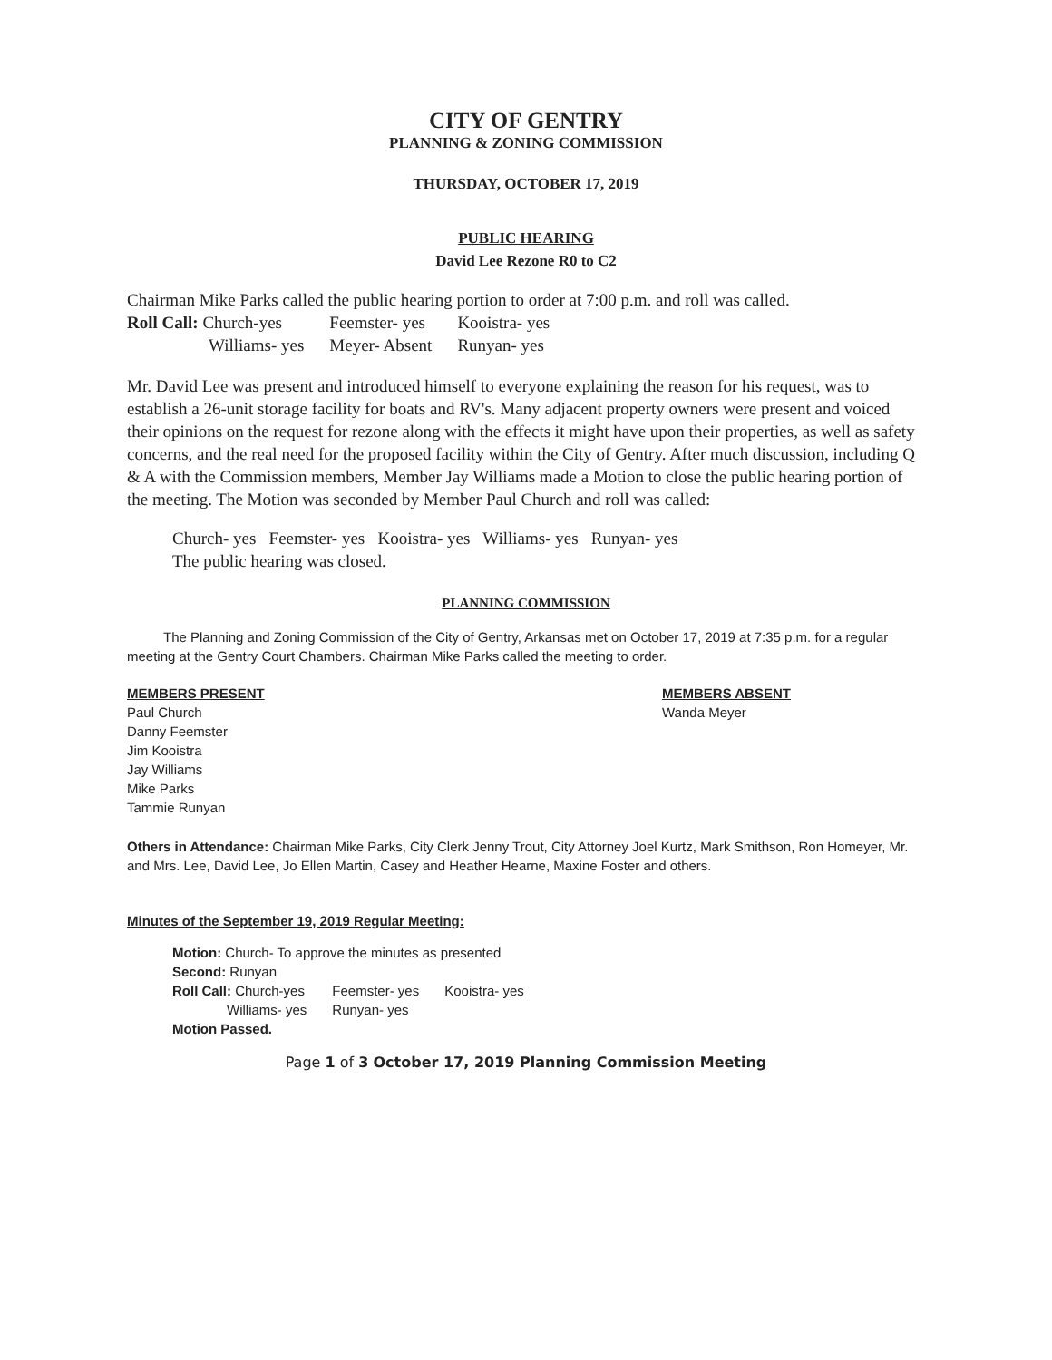CITY OF GENTRY
PLANNING & ZONING COMMISSION
THURSDAY, OCTOBER 17, 2019
PUBLIC HEARING
David Lee Rezone R0 to C2
Chairman Mike Parks called the public hearing portion to order at 7:00 p.m. and roll was called.
| Roll Call: Church-yes | Feemster- yes | Kooistra- yes |
| Williams- yes | Meyer- Absent | Runyan- yes |
Mr. David Lee was present and introduced himself to everyone explaining the reason for his request, was to establish a 26-unit storage facility for boats and RV's. Many adjacent property owners were present and voiced their opinions on the request for rezone along with the effects it might have upon their properties, as well as safety concerns, and the real need for the proposed facility within the City of Gentry. After much discussion, including Q & A with the Commission members, Member Jay Williams made a Motion to close the public hearing portion of the meeting. The Motion was seconded by Member Paul Church and roll was called:
Church- yes Feemster- yes Kooistra- yes Williams- yes Runyan- yes
The public hearing was closed.
PLANNING COMMISSION
The Planning and Zoning Commission of the City of Gentry, Arkansas met on October 17, 2019 at 7:35 p.m. for a regular meeting at the Gentry Court Chambers. Chairman Mike Parks called the meeting to order.
MEMBERS PRESENT
Paul Church
Danny Feemster
Jim Kooistra
Jay Williams
Mike Parks
Tammie Runyan
MEMBERS ABSENT
Wanda Meyer
Others in Attendance: Chairman Mike Parks, City Clerk Jenny Trout, City Attorney Joel Kurtz, Mark Smithson, Ron Homeyer, Mr. and Mrs. Lee, David Lee, Jo Ellen Martin, Casey and Heather Hearne, Maxine Foster and others.
Minutes of the September 19, 2019 Regular Meeting:
Motion: Church- To approve the minutes as presented
Second: Runyan
| Roll Call: Church-yes | Feemster- yes | Kooistra- yes |
| Williams- yes | Runyan- yes | |
Motion Passed.
Page 1 of 3 October 17, 2019 Planning Commission Meeting